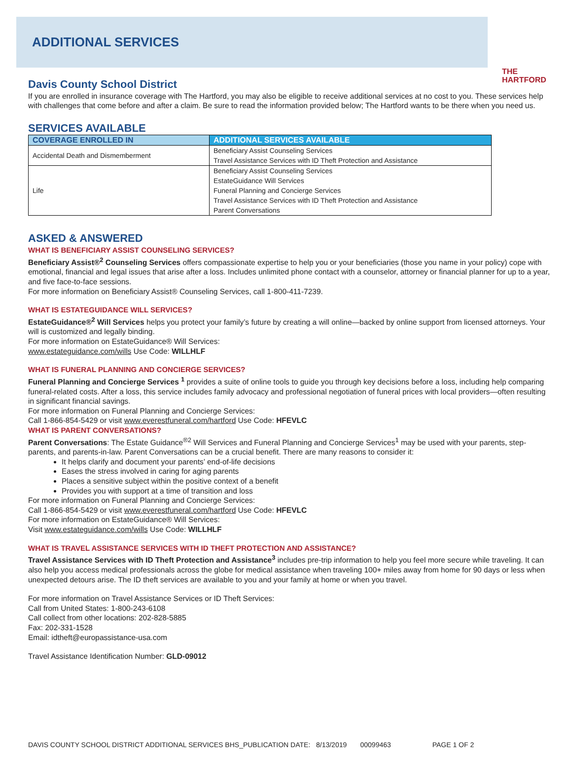ADDITIONAL SERVICES
THE
HARTFORD
Davis County School District
If you are enrolled in insurance coverage with The Hartford, you may also be eligible to receive additional services at no cost to you. These services help with challenges that come before and after a claim. Be sure to read the information provided below; The Hartford wants to be there when you need us.
SERVICES AVAILABLE
| COVERAGE ENROLLED IN | ADDITIONAL SERVICES AVAILABLE |
| --- | --- |
| Accidental Death and Dismemberment | Beneficiary Assist Counseling Services Travel Assistance Services with ID Theft Protection and Assistance |
| Life | Beneficiary Assist Counseling Services EstateGuidance Will Services Funeral Planning and Concierge Services Travel Assistance Services with ID Theft Protection and Assistance Parent Conversations |
ASKED & ANSWERED
WHAT IS BENEFICIARY ASSIST COUNSELING SERVICES?
Beneficiary Assist®<sup>2</sup> Counseling Services offers compassionate expertise to help you or your beneficiaries (those you name in your policy) cope with emotional, financial and legal issues that arise after a loss. Includes unlimited phone contact with a counselor, attorney or financial planner for up to a year, and five face-to-face sessions.
For more information on Beneficiary Assist® Counseling Services, call 1-800-411-7239.
WHAT IS ESTATEGUIDANCE WILL SERVICES?
EstateGuidance®<sup>2</sup> Will Services helps you protect your family’s future by creating a will online—backed by online support from licensed attorneys. Your will is customized and legally binding.
For more information on EstateGuidance® Will Services:
www.estateguidance.com/wills Use Code: WILLHLF
WHAT IS FUNERAL PLANNING AND CONCIERGE SERVICES?
Funeral Planning and Concierge Services <sup>1</sup> provides a suite of online tools to guide you through key decisions before a loss, including help comparing funeral-related costs. After a loss, this service includes family advocacy and professional negotiation of funeral prices with local providers—often resulting in significant financial savings.
For more information on Funeral Planning and Concierge Services:
Call 1-866-854-5429 or visit www.everestfuneral.com/hartford Use Code: HFEVLC
WHAT IS PARENT CONVERSATIONS?
Parent Conversations: The Estate Guidance<sup>®2</sup> Will Services and Funeral Planning and Concierge Services<sup>1</sup> may be used with your parents, step-parents, and parents-in-law. Parent Conversations can be a crucial benefit. There are many reasons to consider it:
It helps clarify and document your parents’ end-of-life decisions
Eases the stress involved in caring for aging parents
Places a sensitive subject within the positive context of a benefit
Provides you with support at a time of transition and loss
For more information on Funeral Planning and Concierge Services:
Call 1-866-854-5429 or visit www.everestfuneral.com/hartford Use Code: HFEVLC
For more information on EstateGuidance® Will Services:
Visit www.estateguidance.com/wills Use Code: WILLHLF
WHAT IS TRAVEL ASSISTANCE SERVICES WITH ID THEFT PROTECTION AND ASSISTANCE?
Travel Assistance Services with ID Theft Protection and Assistance<sup>3</sup> includes pre-trip information to help you feel more secure while traveling. It can also help you access medical professionals across the globe for medical assistance when traveling 100+ miles away from home for 90 days or less when unexpected detours arise. The ID theft services are available to you and your family at home or when you travel.
For more information on Travel Assistance Services or ID Theft Services:
Call from United States: 1-800-243-6108
Call collect from other locations: 202-828-5885
Fax: 202-331-1528
Email: idtheft@europassistance-usa.com
Travel Assistance Identification Number: GLD-09012
DAVIS COUNTY SCHOOL DISTRICT ADDITIONAL SERVICES BHS_PUBLICATION DATE: 8/13/2019 00099463 PAGE 1 OF 2